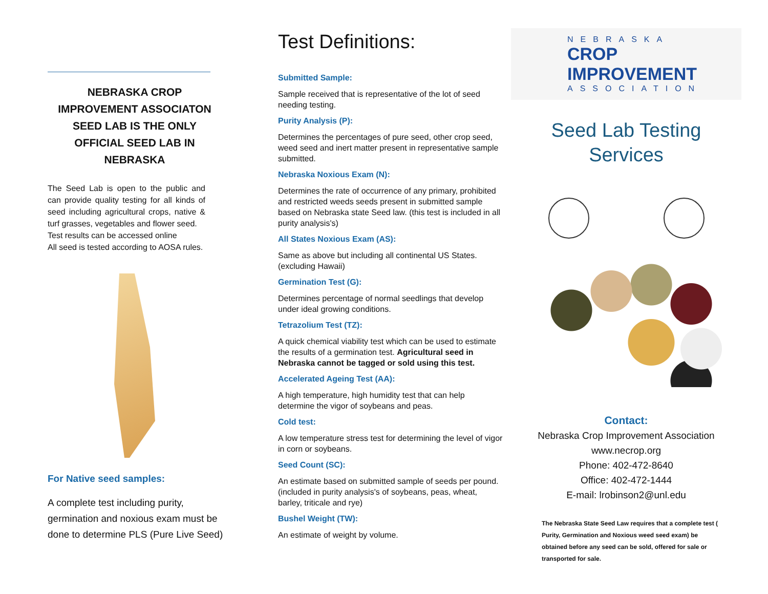NEBRASKA CROP IMPROVEMENT ASSOCIATON SEED LAB IS THE ONLY OFFICIAL SEED LAB IN NEBRASKA
The Seed Lab is open to the public and can provide quality testing for all kinds of seed including agricultural crops, native & turf grasses, vegetables and flower seed.
Test results can be accessed online
All seed is tested according to AOSA rules.
For Native seed samples:
A complete test including purity, germination and noxious exam must be done to determine PLS (Pure Live Seed)
Test Definitions:
Submitted Sample:
Sample received that is representative of the lot of seed needing testing.
Purity Analysis (P):
Determines the percentages of pure seed, other crop seed, weed seed and inert matter present in representative sample submitted.
Nebraska Noxious Exam (N):
Determines the rate of occurrence of any primary, prohibited and restricted weeds seeds present in submitted sample based on Nebraska state Seed law. (this test is included in all purity analysis's)
All States Noxious Exam (AS):
Same as above but including all continental US States. (excluding Hawaii)
Germination Test (G):
Determines percentage of normal seedlings that develop under ideal growing conditions.
Tetrazolium Test (TZ):
A quick chemical viability test which can be used to estimate the results of a germination test. Agricultural seed in Nebraska cannot be tagged or sold using this test.
Accelerated Ageing Test (AA):
A high temperature, high humidity test that can help determine the vigor of soybeans and peas.
Cold test:
A low temperature stress test for determining the level of vigor in corn or soybeans.
Seed Count (SC):
An estimate based on submitted sample of seeds per pound. (included in purity analysis's of soybeans, peas, wheat, barley, triticale and rye)
Bushel Weight (TW):
An estimate of weight by volume.
NEBRASKA
CROP IMPROVEMENT
ASSOCIATION
Seed Lab Testing
Services
Contact:
Nebraska Crop Improvement Association
www.necrop.org
Phone: 402-472-8640
Office: 402-472-1444
E-mail: lrobinson2@unl.edu
The Nebraska State Seed Law requires that a complete test ( Purity, Germination and Noxious weed seed exam) be obtained before any seed can be sold, offered for sale or transported for sale.